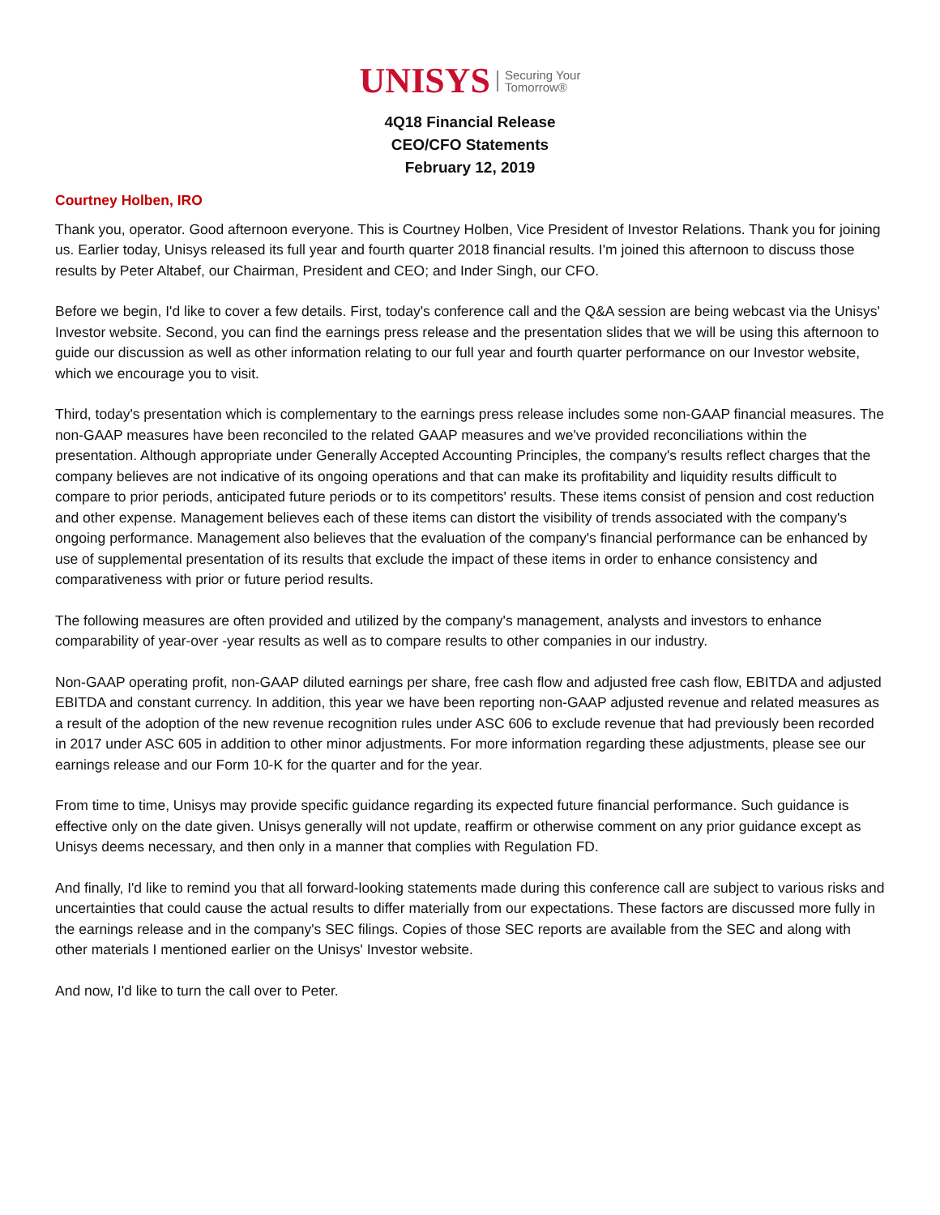UNISYS Securing Your
Tomorrow®
4Q18 Financial Release
CEO/CFO Statements
February 12, 2019
Courtney Holben, IRO
Thank you, operator. Good afternoon everyone. This is Courtney Holben, Vice President of Investor Relations. Thank you for joining us. Earlier today, Unisys released its full year and fourth quarter 2018 financial results. I'm joined this afternoon to discuss those results by Peter Altabef, our Chairman, President and CEO; and Inder Singh, our CFO.
Before we begin, I'd like to cover a few details. First, today's conference call and the Q&A session are being webcast via the Unisys' Investor website. Second, you can find the earnings press release and the presentation slides that we will be using this afternoon to guide our discussion as well as other information relating to our full year and fourth quarter performance on our Investor website, which we encourage you to visit.
Third, today's presentation which is complementary to the earnings press release includes some non-GAAP financial measures. The non-GAAP measures have been reconciled to the related GAAP measures and we've provided reconciliations within the presentation. Although appropriate under Generally Accepted Accounting Principles, the company's results reflect charges that the company believes are not indicative of its ongoing operations and that can make its profitability and liquidity results difficult to compare to prior periods, anticipated future periods or to its competitors' results. These items consist of pension and cost reduction and other expense. Management believes each of these items can distort the visibility of trends associated with the company's ongoing performance. Management also believes that the evaluation of the company's financial performance can be enhanced by use of supplemental presentation of its results that exclude the impact of these items in order to enhance consistency and comparativeness with prior or future period results.
The following measures are often provided and utilized by the company's management, analysts and investors to enhance comparability of year-over -year results as well as to compare results to other companies in our industry.
Non-GAAP operating profit, non-GAAP diluted earnings per share, free cash flow and adjusted free cash flow, EBITDA and adjusted EBITDA and constant currency. In addition, this year we have been reporting non-GAAP adjusted revenue and related measures as a result of the adoption of the new revenue recognition rules under ASC 606 to exclude revenue that had previously been recorded in 2017 under ASC 605 in addition to other minor adjustments. For more information regarding these adjustments, please see our earnings release and our Form 10-K for the quarter and for the year.
From time to time, Unisys may provide specific guidance regarding its expected future financial performance. Such guidance is effective only on the date given. Unisys generally will not update, reaffirm or otherwise comment on any prior guidance except as Unisys deems necessary, and then only in a manner that complies with Regulation FD.
And finally, I'd like to remind you that all forward-looking statements made during this conference call are subject to various risks and uncertainties that could cause the actual results to differ materially from our expectations. These factors are discussed more fully in the earnings release and in the company's SEC filings. Copies of those SEC reports are available from the SEC and along with other materials I mentioned earlier on the Unisys' Investor website.
And now, I'd like to turn the call over to Peter.